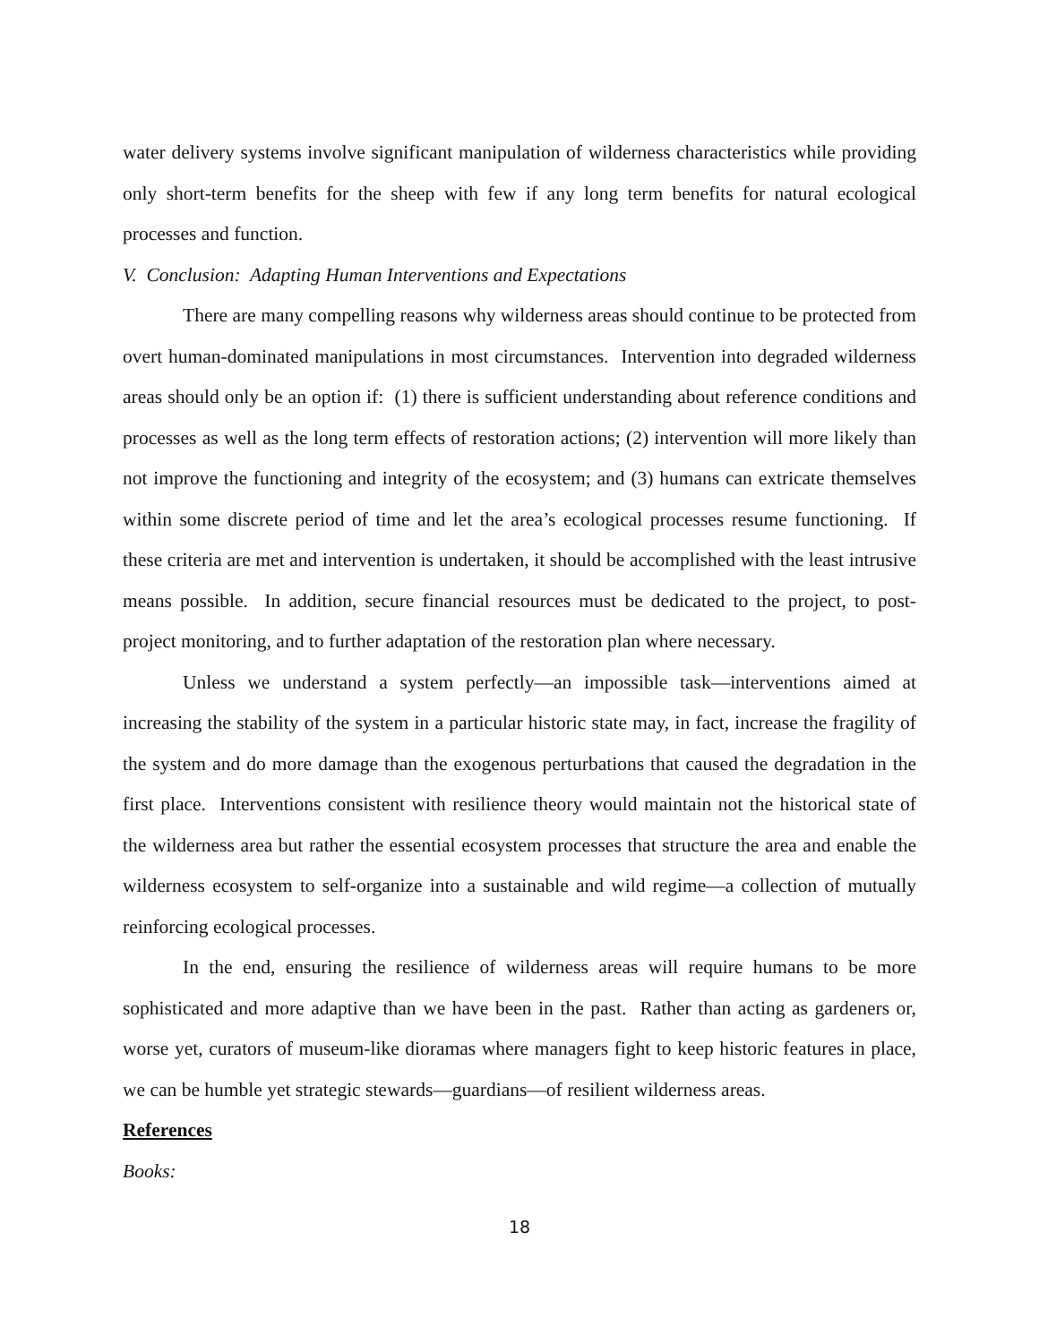water delivery systems involve significant manipulation of wilderness characteristics while providing only short-term benefits for the sheep with few if any long term benefits for natural ecological processes and function.
V. Conclusion: Adapting Human Interventions and Expectations
There are many compelling reasons why wilderness areas should continue to be protected from overt human-dominated manipulations in most circumstances. Intervention into degraded wilderness areas should only be an option if: (1) there is sufficient understanding about reference conditions and processes as well as the long term effects of restoration actions; (2) intervention will more likely than not improve the functioning and integrity of the ecosystem; and (3) humans can extricate themselves within some discrete period of time and let the area’s ecological processes resume functioning. If these criteria are met and intervention is undertaken, it should be accomplished with the least intrusive means possible. In addition, secure financial resources must be dedicated to the project, to post-project monitoring, and to further adaptation of the restoration plan where necessary.
Unless we understand a system perfectly—an impossible task—interventions aimed at increasing the stability of the system in a particular historic state may, in fact, increase the fragility of the system and do more damage than the exogenous perturbations that caused the degradation in the first place. Interventions consistent with resilience theory would maintain not the historical state of the wilderness area but rather the essential ecosystem processes that structure the area and enable the wilderness ecosystem to self-organize into a sustainable and wild regime—a collection of mutually reinforcing ecological processes.
In the end, ensuring the resilience of wilderness areas will require humans to be more sophisticated and more adaptive than we have been in the past. Rather than acting as gardeners or, worse yet, curators of museum-like dioramas where managers fight to keep historic features in place, we can be humble yet strategic stewards—guardians—of resilient wilderness areas.
References
Books:
18